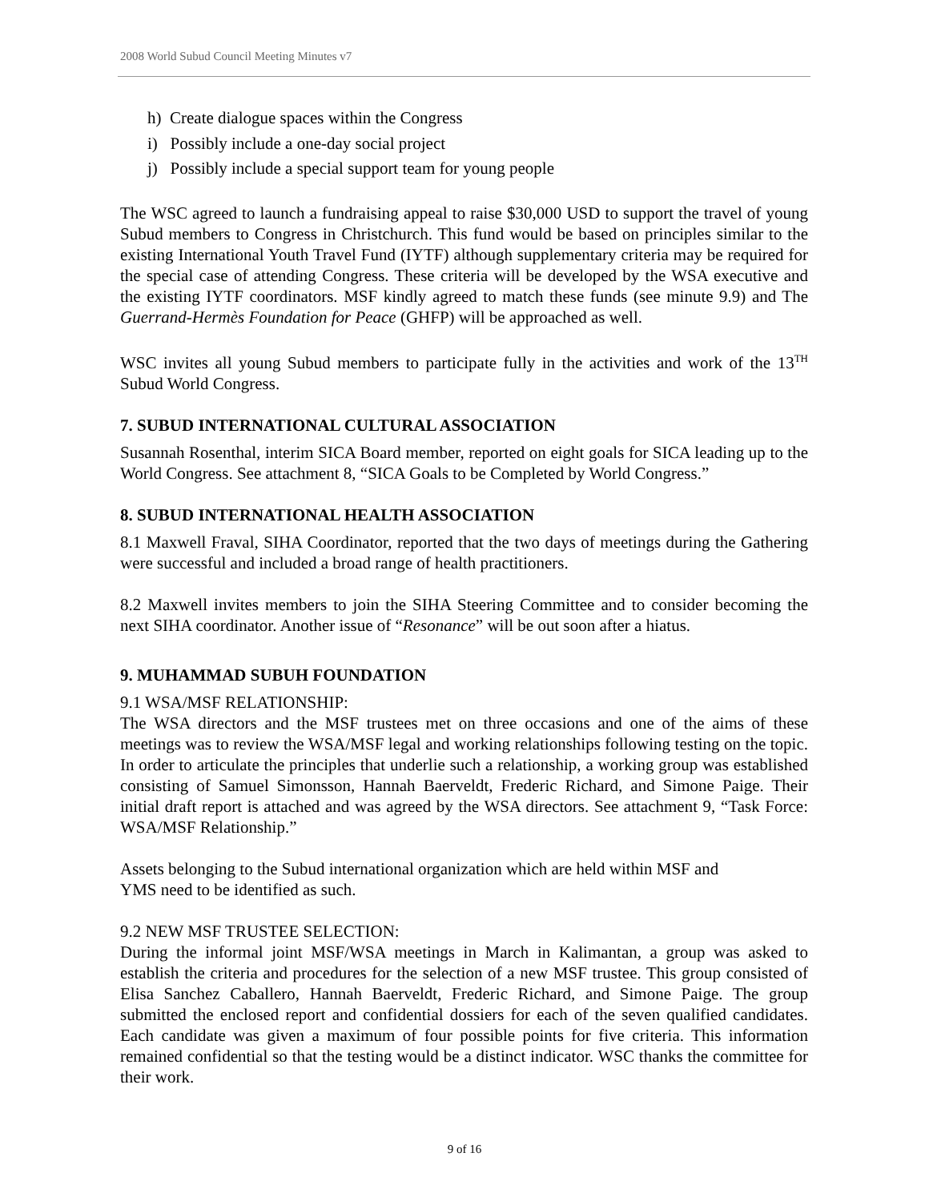2008 World Subud Council Meeting Minutes v7
h) Create dialogue spaces within the Congress
i) Possibly include a one-day social project
j) Possibly include a special support team for young people
The WSC agreed to launch a fundraising appeal to raise $30,000 USD to support the travel of young Subud members to Congress in Christchurch. This fund would be based on principles similar to the existing International Youth Travel Fund (IYTF) although supplementary criteria may be required for the special case of attending Congress. These criteria will be developed by the WSA executive and the existing IYTF coordinators. MSF kindly agreed to match these funds (see minute 9.9) and The Guerrand-Hermès Foundation for Peace (GHFP) will be approached as well.
WSC invites all young Subud members to participate fully in the activities and work of the 13<sup>TH</sup> Subud World Congress.
7. SUBUD INTERNATIONAL CULTURAL ASSOCIATION
Susannah Rosenthal, interim SICA Board member, reported on eight goals for SICA leading up to the World Congress. See attachment 8, “SICA Goals to be Completed by World Congress.”
8. SUBUD INTERNATIONAL HEALTH ASSOCIATION
8.1 Maxwell Fraval, SIHA Coordinator, reported that the two days of meetings during the Gathering were successful and included a broad range of health practitioners.
8.2 Maxwell invites members to join the SIHA Steering Committee and to consider becoming the next SIHA coordinator. Another issue of “Resonance” will be out soon after a hiatus.
9. MUHAMMAD SUBUH FOUNDATION
9.1 WSA/MSF RELATIONSHIP:
The WSA directors and the MSF trustees met on three occasions and one of the aims of these meetings was to review the WSA/MSF legal and working relationships following testing on the topic. In order to articulate the principles that underlie such a relationship, a working group was established consisting of Samuel Simonsson, Hannah Baerveldt, Frederic Richard, and Simone Paige. Their initial draft report is attached and was agreed by the WSA directors. See attachment 9, “Task Force: WSA/MSF Relationship.”
Assets belonging to the Subud international organization which are held within MSF and
YMS need to be identified as such.
9.2 NEW MSF TRUSTEE SELECTION:
During the informal joint MSF/WSA meetings in March in Kalimantan, a group was asked to establish the criteria and procedures for the selection of a new MSF trustee. This group consisted of Elisa Sanchez Caballero, Hannah Baerveldt, Frederic Richard, and Simone Paige. The group submitted the enclosed report and confidential dossiers for each of the seven qualified candidates. Each candidate was given a maximum of four possible points for five criteria. This information remained confidential so that the testing would be a distinct indicator. WSC thanks the committee for their work.
9 of 16